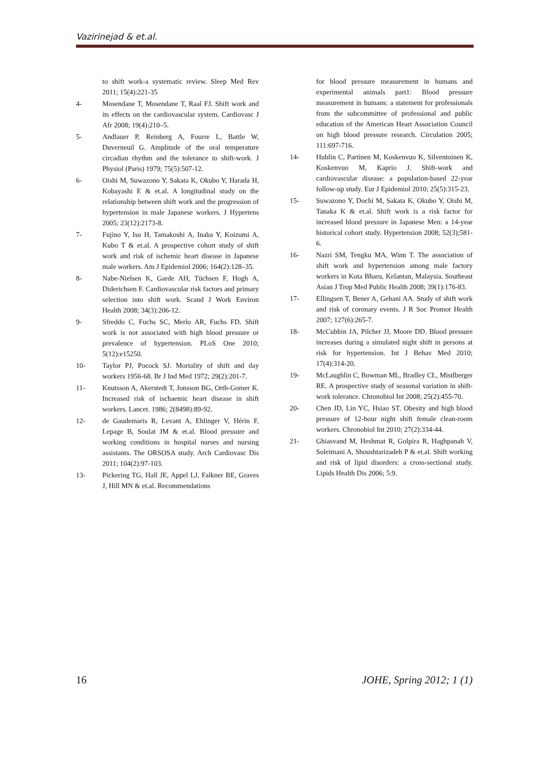Vazirinejad & et.al.
to shift work-a systematic review. Sleep Med Rev 2011; 15(4):221-35
4- Mosendane T, Mosendane T, Raal FJ. Shift work and its effects on the cardiovascular system. Cardiovasc J Afr 2008; 19(4):210–5.
5- Andlauer P, Reinberg A, Fourre L, Battle W, Duverneuil G. Amplitude of the oral temperature circadian rhythm and the tolerance to shift-work. J Physiol (Paris) 1979; 75(5):507-12.
6- Oishi M, Suwazono Y, Sakata K, Okubo Y, Harada H, Kobayashi E & et.al. A longitudinal study on the relationship between shift work and the progression of hypertension in male Japanese workers. J Hypertens 2005; 23(12):2173-8.
7- Fujino Y, Iso H, Tamakoshi A, Inaba Y, Koizumi A, Kubo T & et.al. A prospective cohort study of shift work and risk of ischemic heart disease in Japanese male workers. Am J Epidemiol 2006; 164(2):128–35.
8- Nabe-Nielsen K, Garde AH, Tüchsen F, Hogh A, Diderichsen F. Cardiovascular risk factors and primary selection into shift work. Scand J Work Environ Health 2008; 34(3):206-12.
9- Sfreddo C, Fuchs SC, Merlo AR, Fuchs FD. Shift work is not associated with high blood pressure or prevalence of hypertension. PLoS One 2010; 5(12):e15250.
10- Taylor PJ, Pocock SJ. Mortality of shift and day workers 1956-68. Br J Ind Med 1972; 29(2):201-7.
11- Knutsson A, Akerstedt T, Jonsson BG, Orth-Gomer K. Increased risk of ischaemic heart disease in shift workers. Lancet. 1986; 2(8498):89-92.
12- de Gaudemaris R, Levant A, Ehlinger V, Hérin F, Lepage B, Soulat JM & et.al. Blood pressure and working conditions in hospital nurses and nursing assistants. The ORSOSA study. Arch Cardiovasc Dis 2011; 104(2):97-103.
13- Pickering TG, Hall JE, Appel LJ, Falkner BE, Graves J, Hill MN & et.al. Recommendations
for blood pressure measurement in humans and experimental animals part1: Blood pressure measurement in humans: a statement for professionals from the subcommittee of professional and public education of the American Heart Association Council on high blood pressure research. Circulation 2005; 111:697-716.
14- Hublin C, Partinen M, Koskenvuo K, Silventoinen K, Koskenvuo M, Kaprio J. Shift-work and cardiovascular disease: a population-based 22-year follow-up study. Eur J Epidemiol 2010; 25(5):315-23.
15- Suwazono Y, Dochi M, Sakata K, Okubo Y, Oishi M, Tanaka K & et.al. Shift work is a risk factor for increased blood pressure in Japanese Men: a 14-year historical cohort study. Hypertension 2008; 52(3);581-6.
16- Nazri SM, Tengku MA, Winn T. The association of shift work and hypertension among male factory workers in Kota Bharu, Kelantan, Malaysia. Southeast Asian J Trop Med Public Health 2008; 39(1):176-83.
17- Ellingsen T, Bener A, Gehani AA. Study of shift work and risk of coronary events. J R Soc Promot Health 2007; 127(6):265-7.
18- McCubbin JA, Pilcher JJ, Moore DD. Blood pressure increases during a simulated night shift in persons at risk for hypertension. Int J Behav Med 2010; 17(4):314-20.
19- McLaughlin C, Bowman ML, Bradley CL, Mistlberger RE. A prospective study of seasonal variation in shift-work tolerance. Chronobiol Int 2008; 25(2):455-70.
20- Chen JD, Lin YC, Hsiao ST. Obesity and high blood pressure of 12-hour night shift female clean-room workers. Chronobiol Int 2010; 27(2):334-44.
21- Ghiasvand M, Heshmat R, Golpira R, Haghpanah V, Soleimani A, Shoushtarizadeh P & et.al. Shift working and risk of lipid disorders: a cross-sectional study. Lipids Health Dis 2006; 5:9.
16 JOHE, Spring 2012; 1 (1)